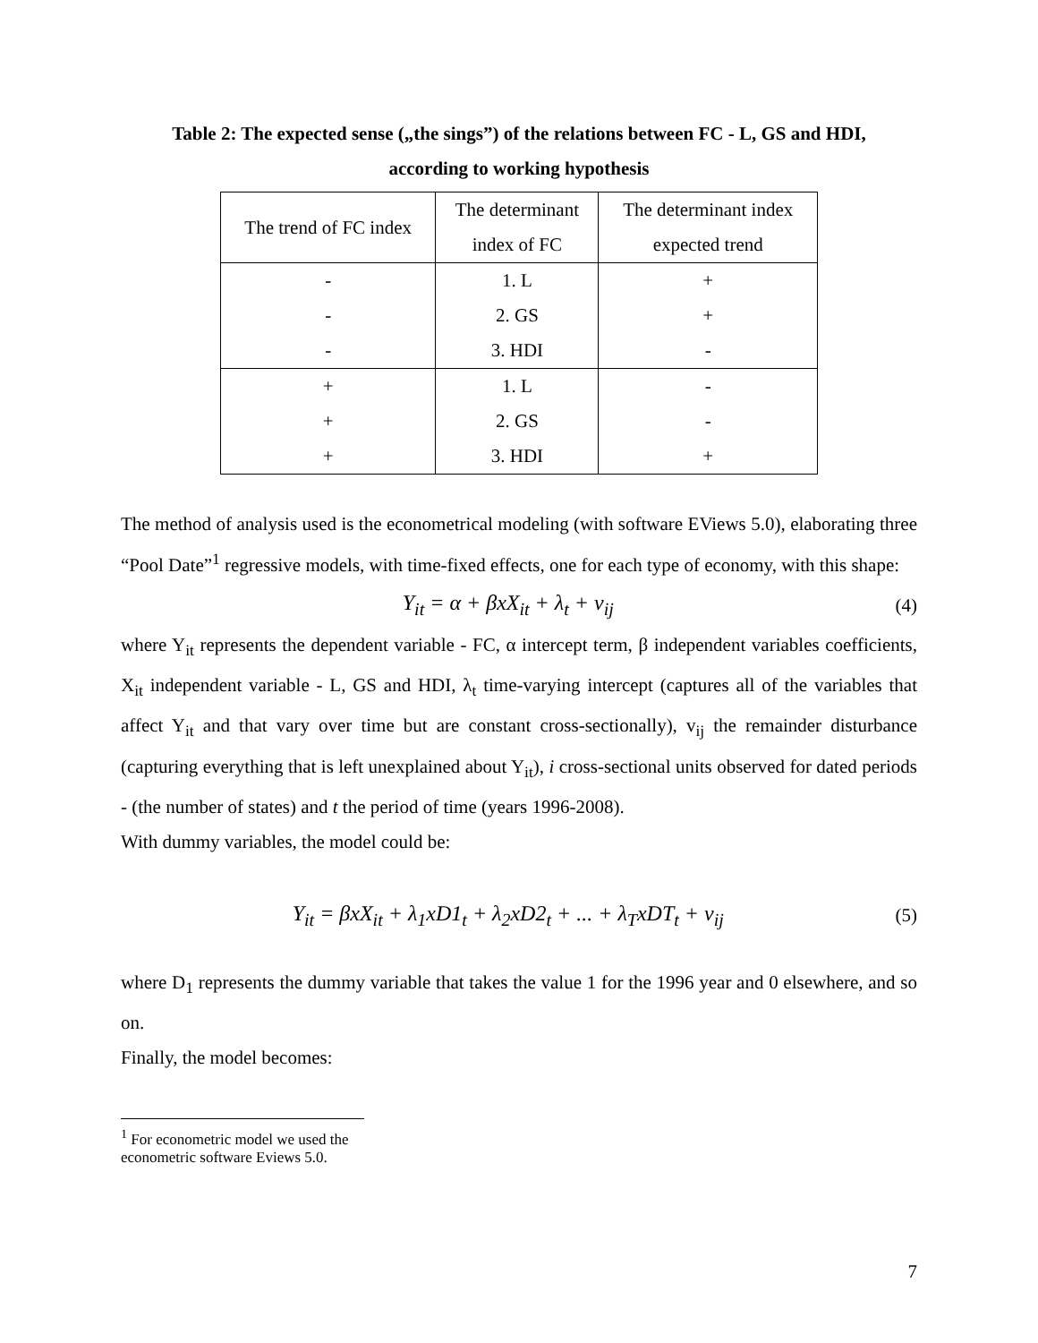Table 2: The expected sense („the sings”) of the relations between FC - L, GS and HDI,
according to working hypothesis
| The trend of FC index | The determinant index of FC | The determinant index expected trend |
| - | 1. L | + |
| - | 2. GS | + |
| - | 3. HDI | - |
| + | 1. L | - |
| + | 2. GS | - |
| + | 3. HDI | + |
The method of analysis used is the econometrical modeling (with software EViews 5.0), elaborating three “Pool Date”<sup>1</sup> regressive models, with time-fixed effects, one for each type of economy, with this shape:
Y<sub>it</sub> = α + βxX<sub>it</sub> + λ<sub>t</sub> + v<sub>ij</sub> (4)
where Y<sub>it</sub> represents the dependent variable - FC, α intercept term, β independent variables coefficients, X<sub>it</sub> independent variable - L, GS and HDI, λ<sub>t</sub> time-varying intercept (captures all of the variables that affect Y<sub>it</sub> and that vary over time but are constant cross-sectionally), v<sub>ij</sub> the remainder disturbance (capturing everything that is left unexplained about Y<sub>it</sub>), i cross-sectional units observed for dated periods - (the number of states) and t the period of time (years 1996-2008).
With dummy variables, the model could be:
Y<sub>it</sub> = βxX<sub>it</sub> + λ<sub>1</sub>xD1<sub>t</sub> + λ<sub>2</sub>xD2<sub>t</sub> + ... + λ<sub>T</sub>xDT<sub>t</sub> + v<sub>ij</sub> (5)
where D<sub>1</sub> represents the dummy variable that takes the value 1 for the 1996 year and 0 elsewhere, and so on.
Finally, the model becomes:
<sup>1</sup> For econometric model we used the econometric software Eviews 5.0.
7